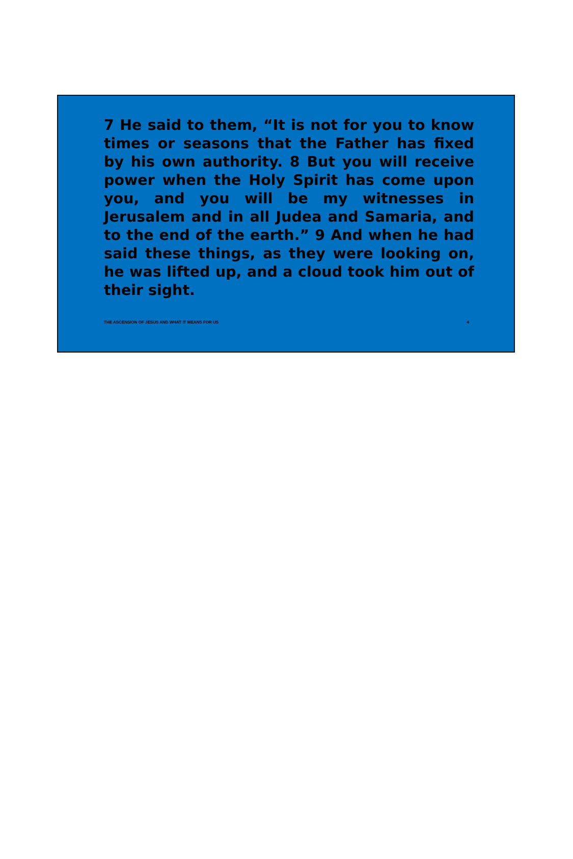7 He said to them, “It is not for you to know times or seasons that the Father has fixed by his own authority. 8 But you will receive power when the Holy Spirit has come upon you, and you will be my witnesses in Jerusalem and in all Judea and Samaria, and to the end of the earth.” 9 And when he had said these things, as they were looking on, he was lifted up, and a cloud took him out of their sight.
THE ASCENSION OF JESUS AND WHAT IT MEANS FOR US 4